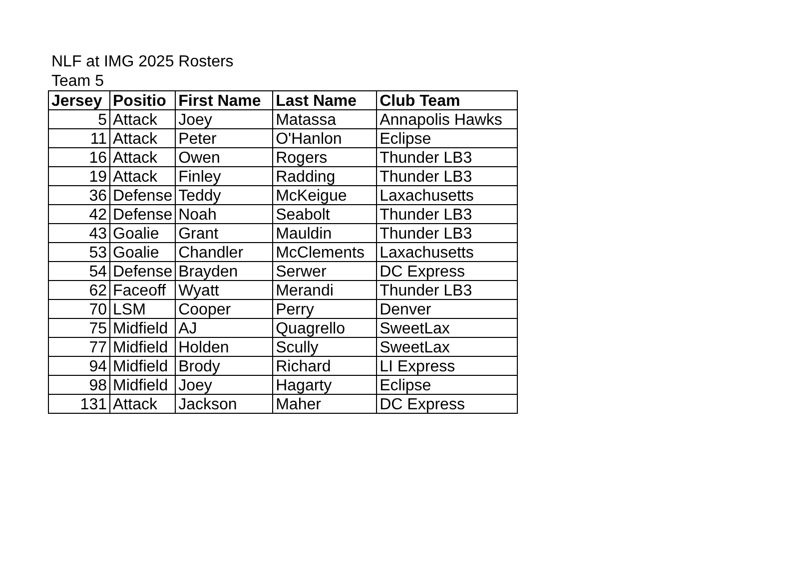NLF at IMG 2025 Rosters
Team 5
| Jersey | Positio | First Name | Last Name | Club Team |
| --- | --- | --- | --- | --- |
| 5 | Attack | Joey | Matassa | Annapolis Hawks |
| 11 | Attack | Peter | O'Hanlon | Eclipse |
| 16 | Attack | Owen | Rogers | Thunder LB3 |
| 19 | Attack | Finley | Radding | Thunder LB3 |
| 36 | Defense | Teddy | McKeigue | Laxachusetts |
| 42 | Defense | Noah | Seabolt | Thunder LB3 |
| 43 | Goalie | Grant | Mauldin | Thunder LB3 |
| 53 | Goalie | Chandler | McClements | Laxachusetts |
| 54 | Defense | Brayden | Serwer | DC Express |
| 62 | Faceoff | Wyatt | Merandi | Thunder LB3 |
| 70 | LSM | Cooper | Perry | Denver |
| 75 | Midfield | AJ | Quagrello | SweetLax |
| 77 | Midfield | Holden | Scully | SweetLax |
| 94 | Midfield | Brody | Richard | LI Express |
| 98 | Midfield | Joey | Hagarty | Eclipse |
| 131 | Attack | Jackson | Maher | DC Express |